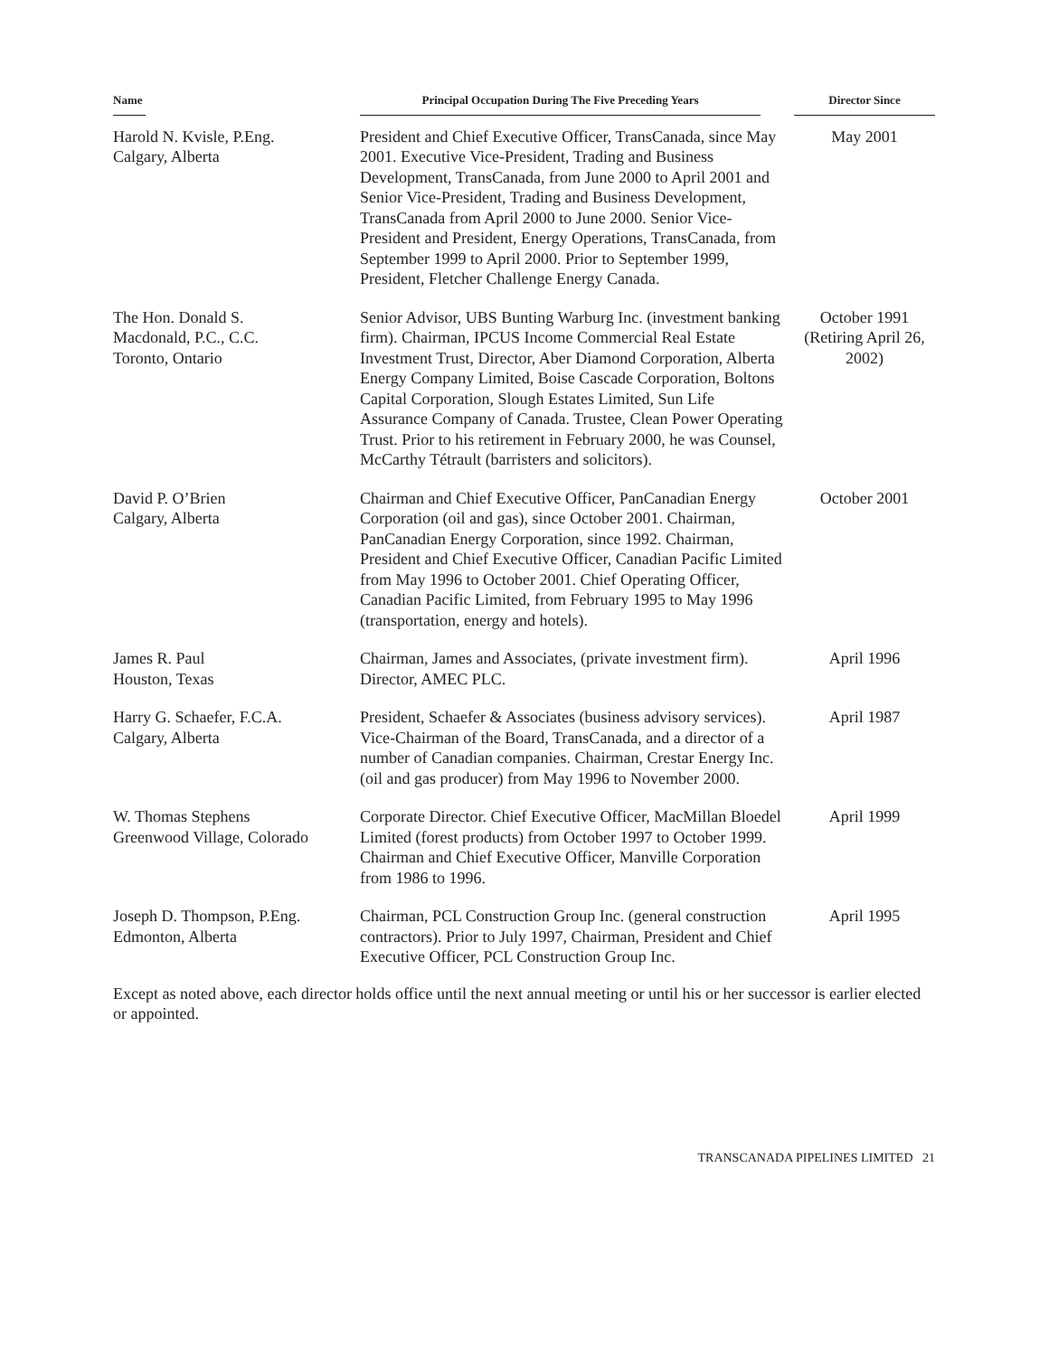| Name | Principal Occupation During The Five Preceding Years | Director Since |
| --- | --- | --- |
| Harold N. Kvisle, P.Eng. Calgary, Alberta | President and Chief Executive Officer, TransCanada, since May 2001. Executive Vice-President, Trading and Business Development, TransCanada, from June 2000 to April 2001 and Senior Vice-President, Trading and Business Development, TransCanada from April 2000 to June 2000. Senior Vice-President and President, Energy Operations, TransCanada, from September 1999 to April 2000. Prior to September 1999, President, Fletcher Challenge Energy Canada. | May 2001 |
| The Hon. Donald S. Macdonald, P.C., C.C. Toronto, Ontario | Senior Advisor, UBS Bunting Warburg Inc. (investment banking firm). Chairman, IPCUS Income Commercial Real Estate Investment Trust, Director, Aber Diamond Corporation, Alberta Energy Company Limited, Boise Cascade Corporation, Boltons Capital Corporation, Slough Estates Limited, Sun Life Assurance Company of Canada. Trustee, Clean Power Operating Trust. Prior to his retirement in February 2000, he was Counsel, McCarthy Tétrault (barristers and solicitors). | October 1991 (Retiring April 26, 2002) |
| David P. O’Brien Calgary, Alberta | Chairman and Chief Executive Officer, PanCanadian Energy Corporation (oil and gas), since October 2001. Chairman, PanCanadian Energy Corporation, since 1992. Chairman, President and Chief Executive Officer, Canadian Pacific Limited from May 1996 to October 2001. Chief Operating Officer, Canadian Pacific Limited, from February 1995 to May 1996 (transportation, energy and hotels). | October 2001 |
| James R. Paul Houston, Texas | Chairman, James and Associates, (private investment firm). Director, AMEC PLC. | April 1996 |
| Harry G. Schaefer, F.C.A. Calgary, Alberta | President, Schaefer & Associates (business advisory services). Vice-Chairman of the Board, TransCanada, and a director of a number of Canadian companies. Chairman, Crestar Energy Inc. (oil and gas producer) from May 1996 to November 2000. | April 1987 |
| W. Thomas Stephens Greenwood Village, Colorado | Corporate Director. Chief Executive Officer, MacMillan Bloedel Limited (forest products) from October 1997 to October 1999. Chairman and Chief Executive Officer, Manville Corporation from 1986 to 1996. | April 1999 |
| Joseph D. Thompson, P.Eng. Edmonton, Alberta | Chairman, PCL Construction Group Inc. (general construction contractors). Prior to July 1997, Chairman, President and Chief Executive Officer, PCL Construction Group Inc. | April 1995 |
Except as noted above, each director holds office until the next annual meeting or until his or her successor is earlier elected or appointed.
TRANSCANADA PIPELINES LIMITED 21